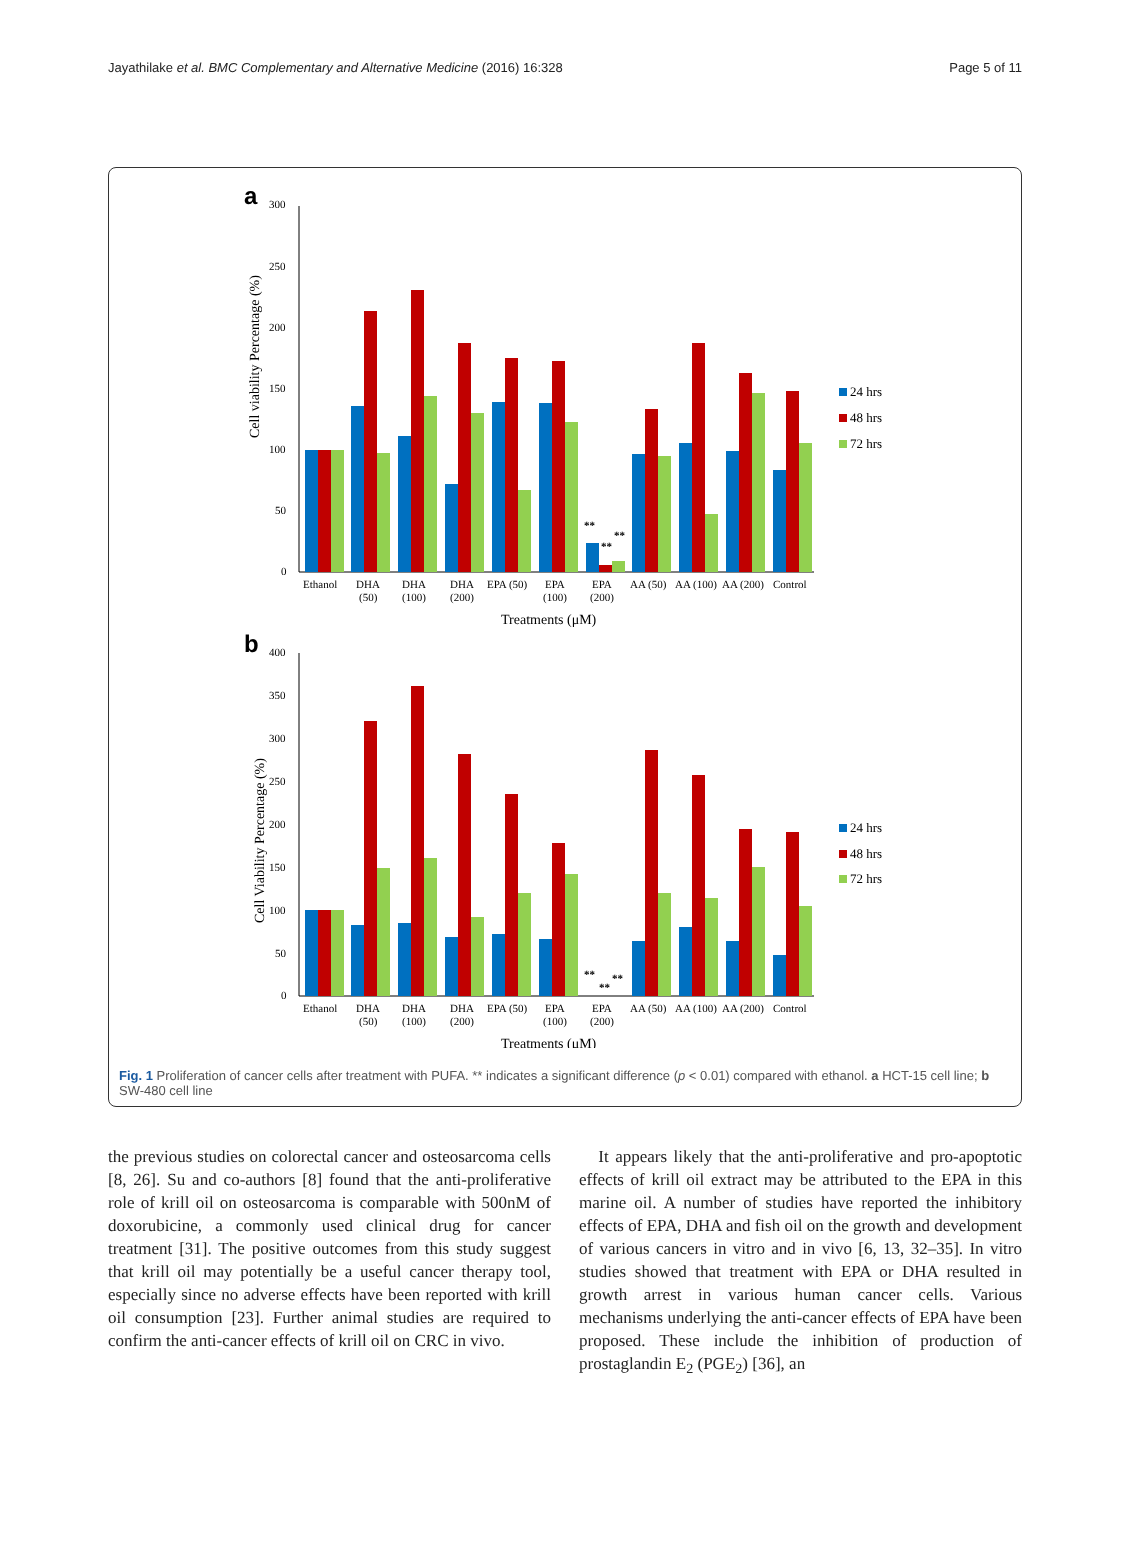Jayathilake et al. BMC Complementary and Alternative Medicine (2016) 16:328 Page 5 of 11
a
300
250
200
150
100
50
0
Cell viability Percentage (%)
**
**
**
Ethanol
DHA
DHA
DHA
EPA (50)
EPA
EPA
AA (50)
AA (100)
AA (200)
Control
(50)
(100)
(200)
(100)
(200)
Treatments (μM)
24 hrs
48 hrs
72 hrs
b
400
350
300
250
200
150
100
50
0
Cell Viability Percentage (%)
**
**
**
Ethanol
DHA
DHA
DHA
EPA (50)
EPA
EPA
AA (50)
AA (100)
AA (200)
Control
(50)
(100)
(200)
(100)
(200)
Treatments (μM)
24 hrs
48 hrs
72 hrs
Fig. 1 Proliferation of cancer cells after treatment with PUFA. ** indicates a significant difference (p < 0.01) compared with ethanol. a HCT-15 cell line; b SW-480 cell line
the previous studies on colorectal cancer and osteosarcoma cells [8, 26]. Su and co-authors [8] found that the anti-proliferative role of krill oil on osteosarcoma is comparable with 500nM of doxorubicine, a commonly used clinical drug for cancer treatment [31]. The positive outcomes from this study suggest that krill oil may potentially be a useful cancer therapy tool, especially since no adverse effects have been reported with krill oil consumption [23]. Further animal studies are required to confirm the anti-cancer effects of krill oil on CRC in vivo.
It appears likely that the anti-proliferative and pro-apoptotic effects of krill oil extract may be attributed to the EPA in this marine oil. A number of studies have reported the inhibitory effects of EPA, DHA and fish oil on the growth and development of various cancers in vitro and in vivo [6, 13, 32–35]. In vitro studies showed that treatment with EPA or DHA resulted in growth arrest in various human cancer cells. Various mechanisms underlying the anti-cancer effects of EPA have been proposed. These include the inhibition of production of prostaglandin E<sub>2</sub> (PGE<sub>2</sub>) [36], an